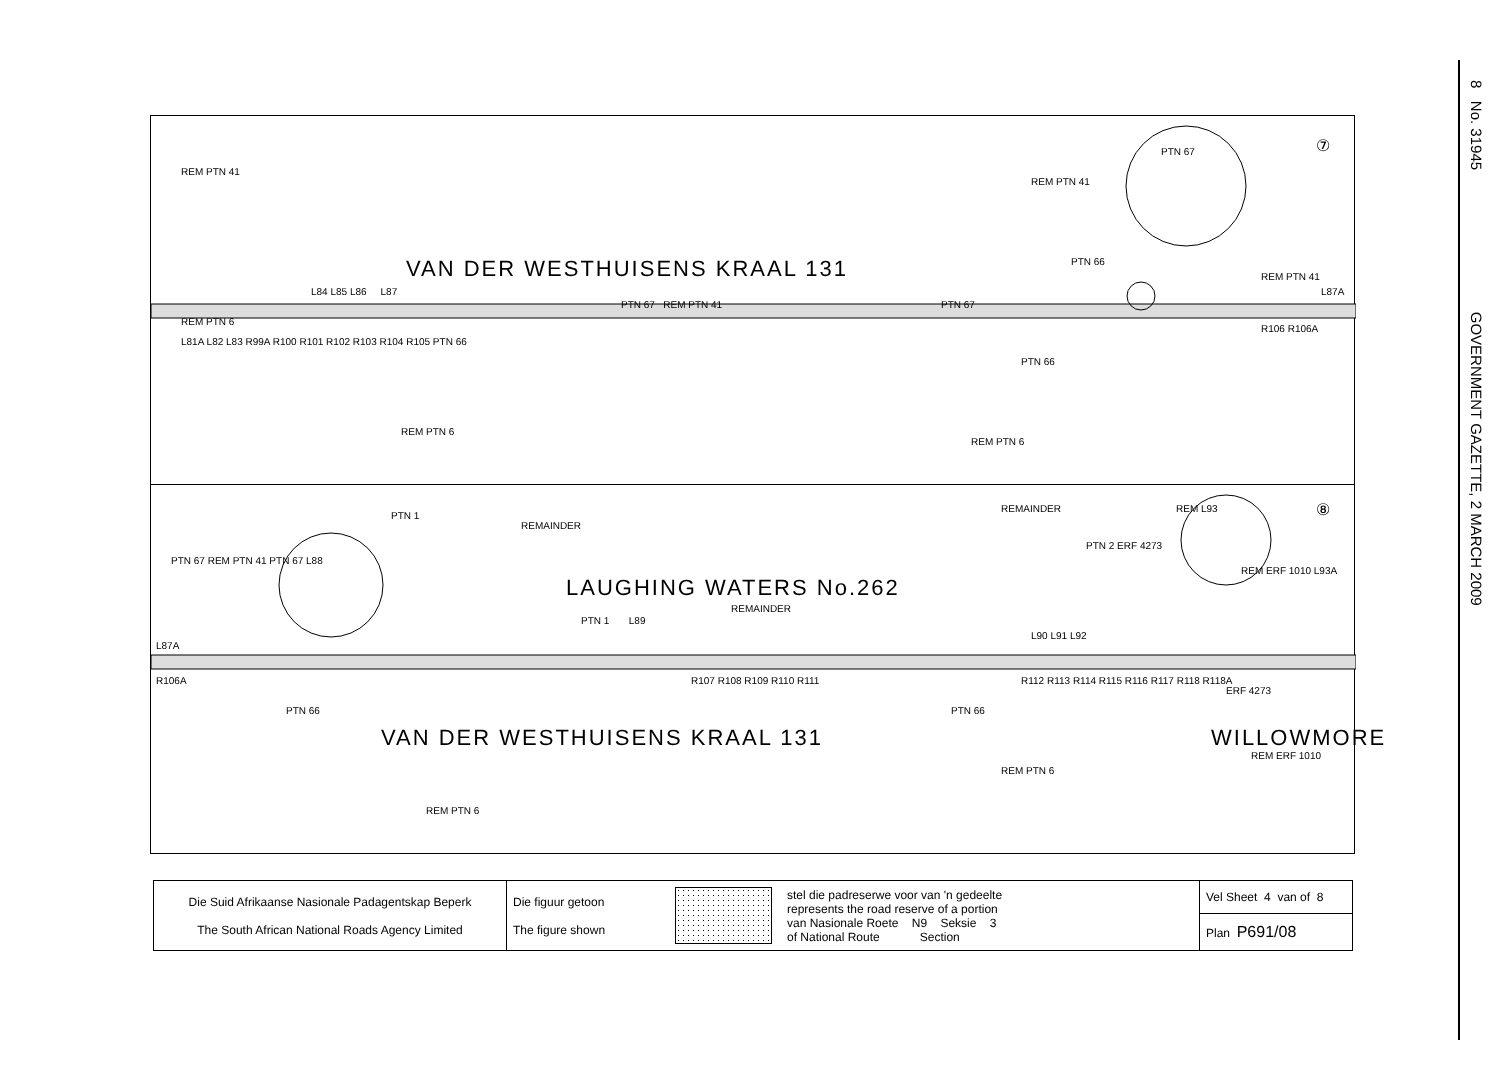8 No. 31945 GOVERNMENT GAZETTE, 2 MARCH 2009
REM PTN 41
⑦ PTN 67
REM PTN 41
PTN 66
REM PTN 41 VAN DER WESTHUISENS KRAAL 131
PTN 67 REM PTN 41 PTN 67
L84 L85 L86 L87 L87A
REM PTN 6
L81A L82 L83 R99A R100 R101 R102 R103 R104 R105 PTN 66
R106 R106A
PTN 66
REM PTN 6
REM PTN 6
⑧ PTN 1
REMAINDER
REMAINDER REM L93
PTN 2 ERF 4273
REM ERF 1010 L93A
PTN 67 REM PTN 41 PTN 67 L88
LAUGHING WATERS No.262
REMAINDER
PTN 1 L89
L90 L91 L92
L87A
R106A R107 R108 R109 R110 R111 R112 R113 R114 R115 R116 R117 R118 R118A
PTN 66 PTN 66
ERF 4273
VAN DER WESTHUISENS KRAAL 131 WILLOWMORE
REM ERF 1010
REM PTN 6
REM PTN 6
| Die Suid Afrikaanse Nasionale Padagentskap Beperk The South African National Roads Agency Limited | Die figuur getoon The figure shown | | stel die padreserwe voor van 'n gedeelte represents the road reserve of a portion van Nasionale Roete N9 Seksie 3 of National Route Section | Vel Sheet 4 van of 8 |
| | | | | Plan P691/08 |